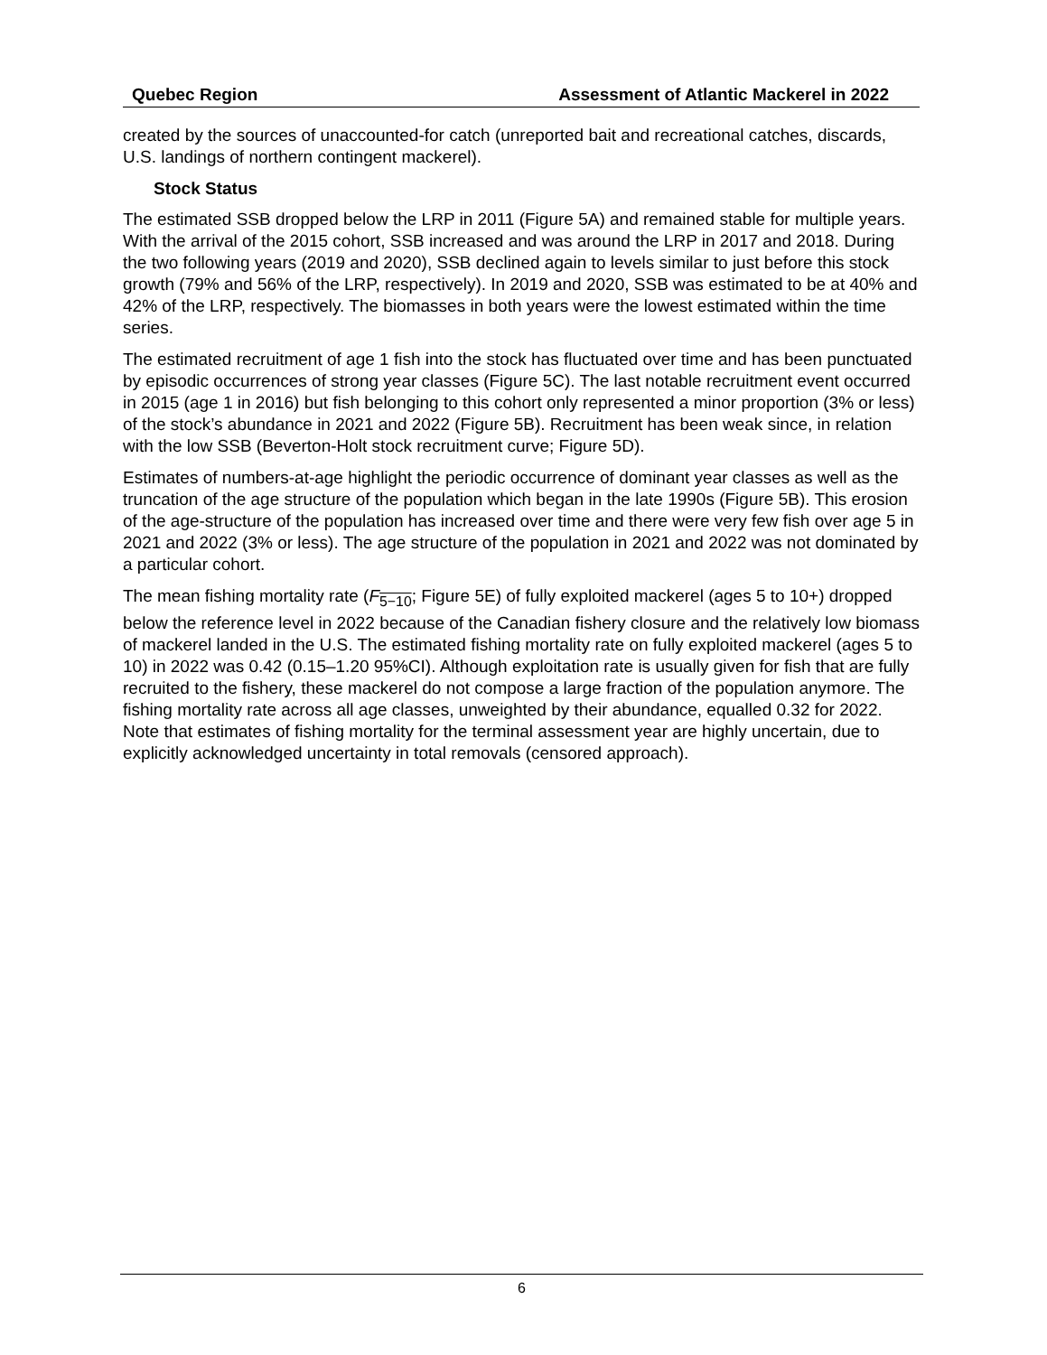Quebec Region Assessment of Atlantic Mackerel in 2022
created by the sources of unaccounted-for catch (unreported bait and recreational catches, discards, U.S. landings of northern contingent mackerel).
Stock Status
The estimated SSB dropped below the LRP in 2011 (Figure 5A) and remained stable for multiple years. With the arrival of the 2015 cohort, SSB increased and was around the LRP in 2017 and 2018. During the two following years (2019 and 2020), SSB declined again to levels similar to just before this stock growth (79% and 56% of the LRP, respectively). In 2019 and 2020, SSB was estimated to be at 40% and 42% of the LRP, respectively. The biomasses in both years were the lowest estimated within the time series.
The estimated recruitment of age 1 fish into the stock has fluctuated over time and has been punctuated by episodic occurrences of strong year classes (Figure 5C). The last notable recruitment event occurred in 2015 (age 1 in 2016) but fish belonging to this cohort only represented a minor proportion (3% or less) of the stock’s abundance in 2021 and 2022 (Figure 5B). Recruitment has been weak since, in relation with the low SSB (Beverton-Holt stock recruitment curve; Figure 5D).
Estimates of numbers-at-age highlight the periodic occurrence of dominant year classes as well as the truncation of the age structure of the population which began in the late 1990s (Figure 5B). This erosion of the age-structure of the population has increased over time and there were very few fish over age 5 in 2021 and 2022 (3% or less). The age structure of the population in 2021 and 2022 was not dominated by a particular cohort.
The mean fishing mortality rate (F<sub>5−10</sub>; Figure 5E) of fully exploited mackerel (ages 5 to 10+) dropped below the reference level in 2022 because of the Canadian fishery closure and the relatively low biomass of mackerel landed in the U.S. The estimated fishing mortality rate on fully exploited mackerel (ages 5 to 10) in 2022 was 0.42 (0.15–1.20 95%CI). Although exploitation rate is usually given for fish that are fully recruited to the fishery, these mackerel do not compose a large fraction of the population anymore. The fishing mortality rate across all age classes, unweighted by their abundance, equalled 0.32 for 2022. Note that estimates of fishing mortality for the terminal assessment year are highly uncertain, due to explicitly acknowledged uncertainty in total removals (censored approach).
6